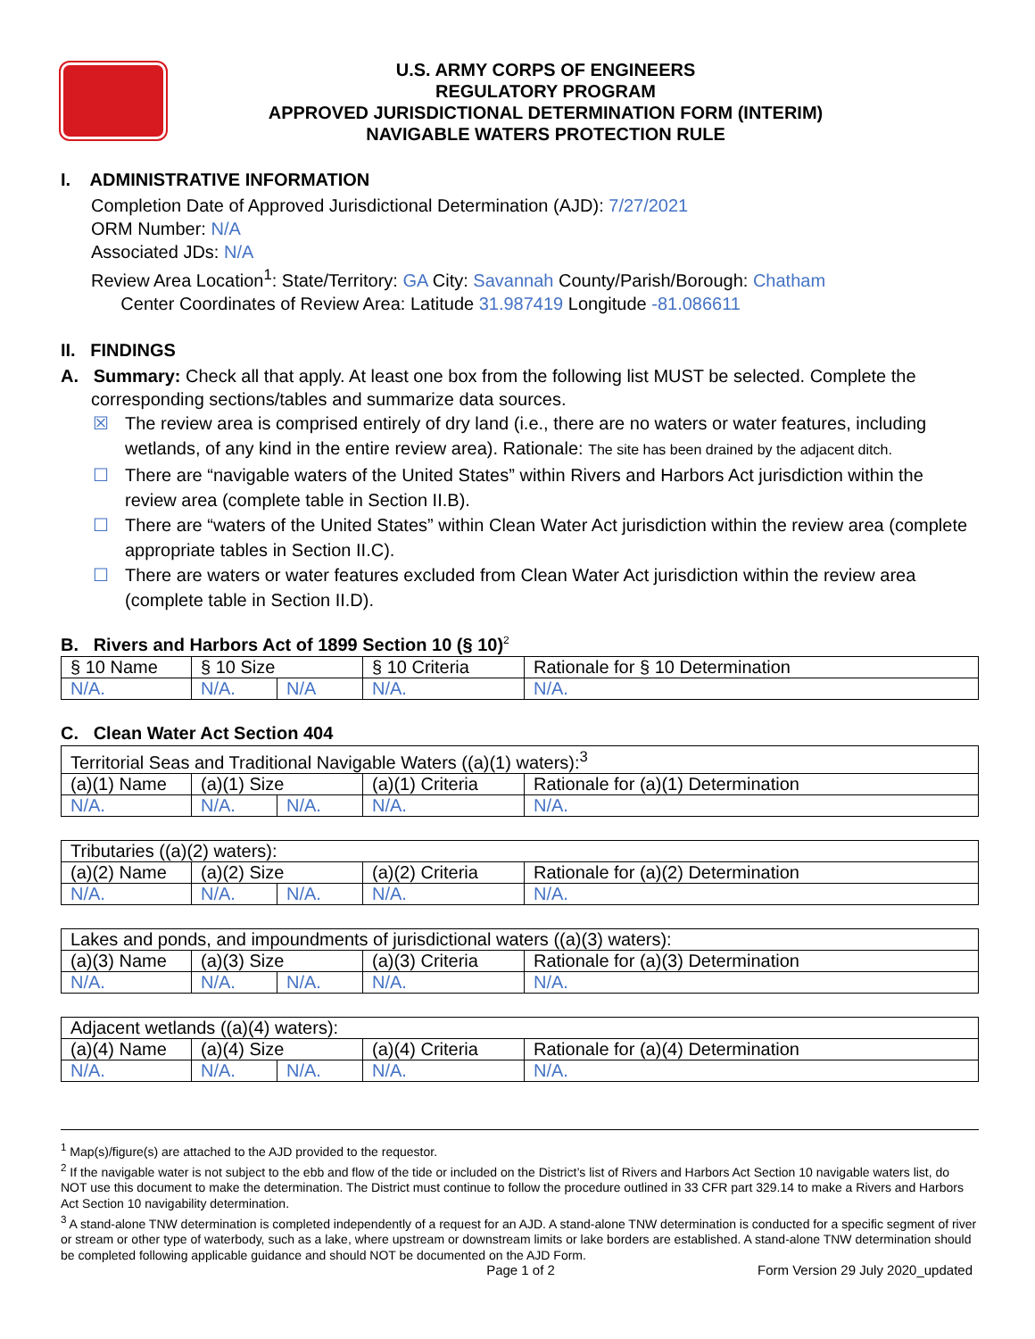U.S. ARMY CORPS OF ENGINEERS
REGULATORY PROGRAM
APPROVED JURISDICTIONAL DETERMINATION FORM (INTERIM)
NAVIGABLE WATERS PROTECTION RULE
I. ADMINISTRATIVE INFORMATION
Completion Date of Approved Jurisdictional Determination (AJD): 7/27/2021
ORM Number: N/A
Associated JDs: N/A
Review Area Location<sup>1</sup>: State/Territory: GA City: Savannah County/Parish/Borough: Chatham
Center Coordinates of Review Area: Latitude 31.987419 Longitude -81.086611
II. FINDINGS
A. Summary: Check all that apply. At least one box from the following list MUST be selected. Complete the
corresponding sections/tables and summarize data sources.
☒ The review area is comprised entirely of dry land (i.e., there are no waters or water features, including wetlands, of any kind in the entire review area). Rationale: The site has been drained by the adjacent ditch.
☐ There are “navigable waters of the United States” within Rivers and Harbors Act jurisdiction within the review area (complete table in Section II.B).
☐ There are “waters of the United States” within Clean Water Act jurisdiction within the review area (complete appropriate tables in Section II.C).
☐ There are waters or water features excluded from Clean Water Act jurisdiction within the review area (complete table in Section II.D).
B. Rivers and Harbors Act of 1899 Section 10 (§ 10)<sup>2</sup>
| § 10 Name | § 10 Size | | § 10 Criteria | Rationale for § 10 Determination |
| N/A. | N/A. | N/A | N/A. | N/A. |
C. Clean Water Act Section 404
| Territorial Seas and Traditional Navigable Waters ((a)(1) waters):<sup>3</sup> | | | | |
| (a)(1) Name | (a)(1) Size | | (a)(1) Criteria | Rationale for (a)(1) Determination |
| N/A. | N/A. | N/A. | N/A. | N/A. |
| Tributaries ((a)(2) waters): | | | | |
| (a)(2) Name | (a)(2) Size | | (a)(2) Criteria | Rationale for (a)(2) Determination |
| N/A. | N/A. | N/A. | N/A. | N/A. |
| Lakes and ponds, and impoundments of jurisdictional waters ((a)(3) waters): | | | | |
| (a)(3) Name | (a)(3) Size | | (a)(3) Criteria | Rationale for (a)(3) Determination |
| N/A. | N/A. | N/A. | N/A. | N/A. |
| Adjacent wetlands ((a)(4) waters): | | | | |
| (a)(4) Name | (a)(4) Size | | (a)(4) Criteria | Rationale for (a)(4) Determination |
| N/A. | N/A. | N/A. | N/A. | N/A. |
<sup>1</sup> Map(s)/figure(s) are attached to the AJD provided to the requestor.
<sup>2</sup> If the navigable water is not subject to the ebb and flow of the tide or included on the District’s list of Rivers and Harbors Act Section 10 navigable waters list, do NOT use this document to make the determination. The District must continue to follow the procedure outlined in 33 CFR part 329.14 to make a Rivers and Harbors Act Section 10 navigability determination.
<sup>3</sup> A stand-alone TNW determination is completed independently of a request for an AJD. A stand-alone TNW determination is conducted for a specific segment of river or stream or other type of waterbody, such as a lake, where upstream or downstream limits or lake borders are established. A stand-alone TNW determination should be completed following applicable guidance and should NOT be documented on the AJD Form.
Page 1 of 2 Form Version 29 July 2020_updated